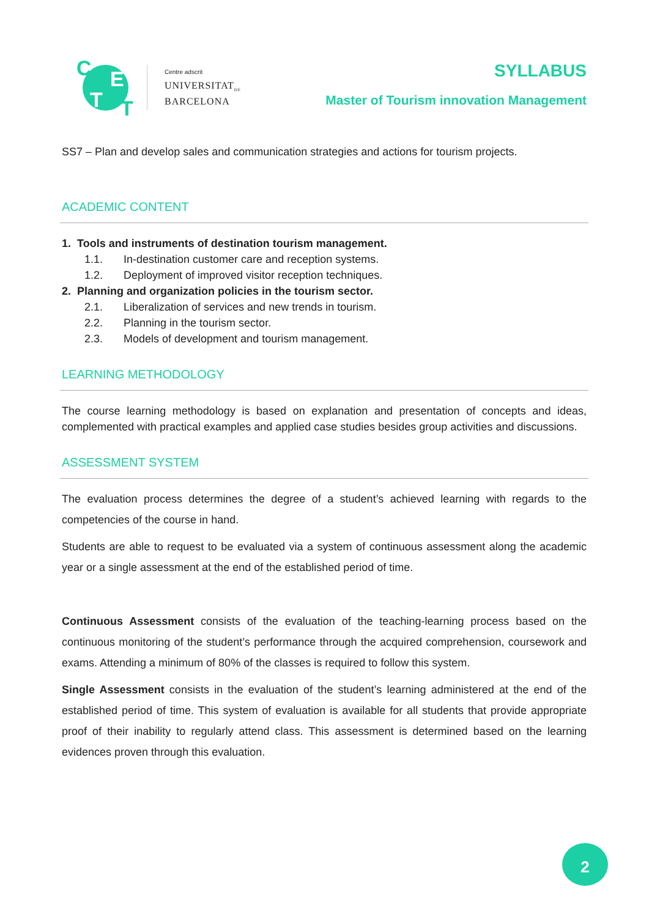C E
T T
Centre adscrit
UNIVERSITAT<sub>DE</sub>
BARCELONA
SYLLABUS
Master of Tourism innovation Management
SS7 – Plan and develop sales and communication strategies and actions for tourism projects.
ACADEMIC CONTENT
1. Tools and instruments of destination tourism management.
1.1. In-destination customer care and reception systems.
1.2. Deployment of improved visitor reception techniques.
2. Planning and organization policies in the tourism sector.
2.1. Liberalization of services and new trends in tourism.
2.2. Planning in the tourism sector.
2.3. Models of development and tourism management.
LEARNING METHODOLOGY
The course learning methodology is based on explanation and presentation of concepts and ideas, complemented with practical examples and applied case studies besides group activities and discussions.
ASSESSMENT SYSTEM
The evaluation process determines the degree of a student’s achieved learning with regards to the competencies of the course in hand.
Students are able to request to be evaluated via a system of continuous assessment along the academic year or a single assessment at the end of the established period of time.
Continuous Assessment consists of the evaluation of the teaching-learning process based on the continuous monitoring of the student’s performance through the acquired comprehension, coursework and exams. Attending a minimum of 80% of the classes is required to follow this system.
Single Assessment consists in the evaluation of the student’s learning administered at the end of the established period of time. This system of evaluation is available for all students that provide appropriate proof of their inability to regularly attend class. This assessment is determined based on the learning evidences proven through this evaluation.
2